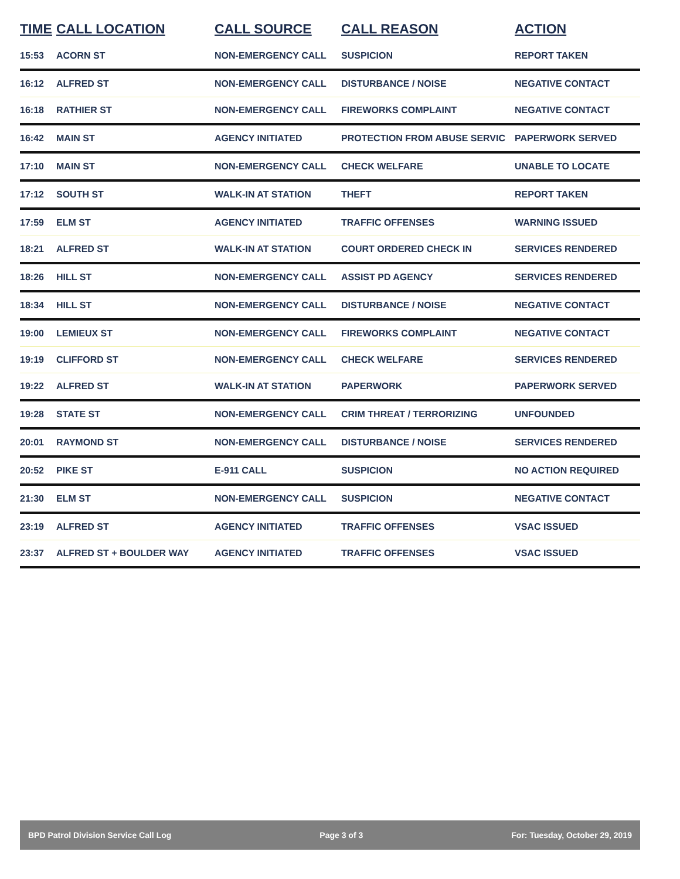| TIME | CALL LOCATION | CALL SOURCE | CALL REASON | ACTION |
| --- | --- | --- | --- | --- |
| 15:53 | ACORN ST | NON-EMERGENCY CALL | SUSPICION | REPORT TAKEN |
| 16:12 | ALFRED ST | NON-EMERGENCY CALL | DISTURBANCE / NOISE | NEGATIVE CONTACT |
| 16:18 | RATHIER ST | NON-EMERGENCY CALL | FIREWORKS COMPLAINT | NEGATIVE CONTACT |
| 16:42 | MAIN ST | AGENCY INITIATED | PROTECTION FROM ABUSE SERVIC | PAPERWORK SERVED |
| 17:10 | MAIN ST | NON-EMERGENCY CALL | CHECK WELFARE | UNABLE TO LOCATE |
| 17:12 | SOUTH ST | WALK-IN AT STATION | THEFT | REPORT TAKEN |
| 17:59 | ELM ST | AGENCY INITIATED | TRAFFIC OFFENSES | WARNING ISSUED |
| 18:21 | ALFRED ST | WALK-IN AT STATION | COURT ORDERED CHECK IN | SERVICES RENDERED |
| 18:26 | HILL ST | NON-EMERGENCY CALL | ASSIST PD AGENCY | SERVICES RENDERED |
| 18:34 | HILL ST | NON-EMERGENCY CALL | DISTURBANCE / NOISE | NEGATIVE CONTACT |
| 19:00 | LEMIEUX ST | NON-EMERGENCY CALL | FIREWORKS COMPLAINT | NEGATIVE CONTACT |
| 19:19 | CLIFFORD ST | NON-EMERGENCY CALL | CHECK WELFARE | SERVICES RENDERED |
| 19:22 | ALFRED ST | WALK-IN AT STATION | PAPERWORK | PAPERWORK SERVED |
| 19:28 | STATE ST | NON-EMERGENCY CALL | CRIM THREAT / TERRORIZING | UNFOUNDED |
| 20:01 | RAYMOND ST | NON-EMERGENCY CALL | DISTURBANCE / NOISE | SERVICES RENDERED |
| 20:52 | PIKE ST | E-911 CALL | SUSPICION | NO ACTION REQUIRED |
| 21:30 | ELM ST | NON-EMERGENCY CALL | SUSPICION | NEGATIVE CONTACT |
| 23:19 | ALFRED ST | AGENCY INITIATED | TRAFFIC OFFENSES | VSAC ISSUED |
| 23:37 | ALFRED ST + BOULDER WAY | AGENCY INITIATED | TRAFFIC OFFENSES | VSAC ISSUED |
BPD Patrol Division Service Call Log Page 3 of 3 For: Tuesday, October 29, 2019